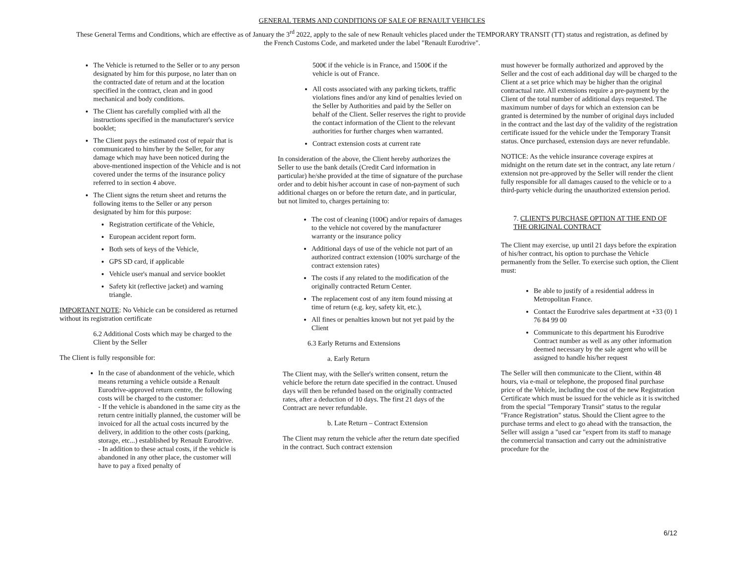GENERAL TERMS AND CONDITIONS OF SALE OF RENAULT VEHICLES
These General Terms and Conditions, which are effective as of January the 3<sup>rd</sup> 2022, apply to the sale of new Renault vehicles placed under the TEMPORARY TRANSIT (TT) status and registration, as defined by the French Customs Code, and marketed under the label "Renault Eurodrive".
The Vehicle is returned to the Seller or to any person designated by him for this purpose, no later than on the contracted date of return and at the location specified in the contract, clean and in good mechanical and body conditions.
The Client has carefully complied with all the instructions specified in the manufacturer's service booklet;
The Client pays the estimated cost of repair that is communicated to him/her by the Seller, for any damage which may have been noticed during the above-mentioned inspection of the Vehicle and is not covered under the terms of the insurance policy referred to in section 4 above.
The Client signs the return sheet and returns the following items to the Seller or any person designated by him for this purpose:
Registration certificate of the Vehicle,
European accident report form.
Both sets of keys of the Vehicle,
GPS SD card, if applicable
Vehicle user's manual and service booklet
Safety kit (reflective jacket) and warning triangle.
IMPORTANT NOTE: No Vehicle can be considered as returned without its registration certificate
6.2 Additional Costs which may be charged to the Client by the Seller
The Client is fully responsible for:
In the case of abandonment of the vehicle, which means returning a vehicle outside a Renault Eurodrive-approved return centre, the following costs will be charged to the customer:
- If the vehicle is abandoned in the same city as the return centre initially planned, the customer will be invoiced for all the actual costs incurred by the delivery, in addition to the other costs (parking, storage, etc...) established by Renault Eurodrive.
- In addition to these actual costs, if the vehicle is abandoned in any other place, the customer will have to pay a fixed penalty of
500€ if the vehicle is in France, and 1500€ if the vehicle is out of France.
All costs associated with any parking tickets, traffic violations fines and/or any kind of penalties levied on the Seller by Authorities and paid by the Seller on behalf of the Client. Seller reserves the right to provide the contact information of the Client to the relevant authorities for further charges when warranted.
Contract extension costs at current rate
In consideration of the above, the Client hereby authorizes the Seller to use the bank details (Credit Card information in particular) he/she provided at the time of signature of the purchase order and to debit his/her account in case of non-payment of such additional charges on or before the return date, and in particular, but not limited to, charges pertaining to:
The cost of cleaning (100€) and/or repairs of damages to the vehicle not covered by the manufacturer warranty or the insurance policy
Additional days of use of the vehicle not part of an authorized contract extension (100% surcharge of the contract extension rates)
The costs if any related to the modification of the originally contracted Return Center.
The replacement cost of any item found missing at time of return (e.g. key, safety kit, etc.),
All fines or penalties known but not yet paid by the Client
6.3 Early Returns and Extensions
a. Early Return
The Client may, with the Seller's written consent, return the vehicle before the return date specified in the contract. Unused days will then be refunded based on the originally contracted rates, after a deduction of 10 days. The first 21 days of the Contract are never refundable.
b. Late Return – Contract Extension
The Client may return the vehicle after the return date specified in the contract. Such contract extension
must however be formally authorized and approved by the Seller and the cost of each additional day will be charged to the Client at a set price which may be higher than the original contractual rate. All extensions require a pre-payment by the Client of the total number of additional days requested. The maximum number of days for which an extension can be granted is determined by the number of original days included in the contract and the last day of the validity of the registration certificate issued for the vehicle under the Temporary Transit status. Once purchased, extension days are never refundable.
NOTICE: As the vehicle insurance coverage expires at midnight on the return date set in the contract, any late return / extension not pre-approved by the Seller will render the client fully responsible for all damages caused to the vehicle or to a third-party vehicle during the unauthorized extension period.
7. CLIENT'S PURCHASE OPTION AT THE END OF THE ORIGINAL CONTRACT
The Client may exercise, up until 21 days before the expiration of his/her contract, his option to purchase the Vehicle permanently from the Seller. To exercise such option, the Client must:
Be able to justify of a residential address in Metropolitan France.
Contact the Eurodrive sales department at +33 (0) 1 76 84 99 00
Communicate to this department his Eurodrive Contract number as well as any other information deemed necessary by the sale agent who will be assigned to handle his/her request
The Seller will then communicate to the Client, within 48 hours, via e-mail or telephone, the proposed final purchase price of the Vehicle, including the cost of the new Registration Certificate which must be issued for the vehicle as it is switched from the special "Temporary Transit" status to the regular "France Registration" status. Should the Client agree to the purchase terms and elect to go ahead with the transaction, the Seller will assign a "used car "expert from its staff to manage the commercial transaction and carry out the administrative procedure for the
6/12